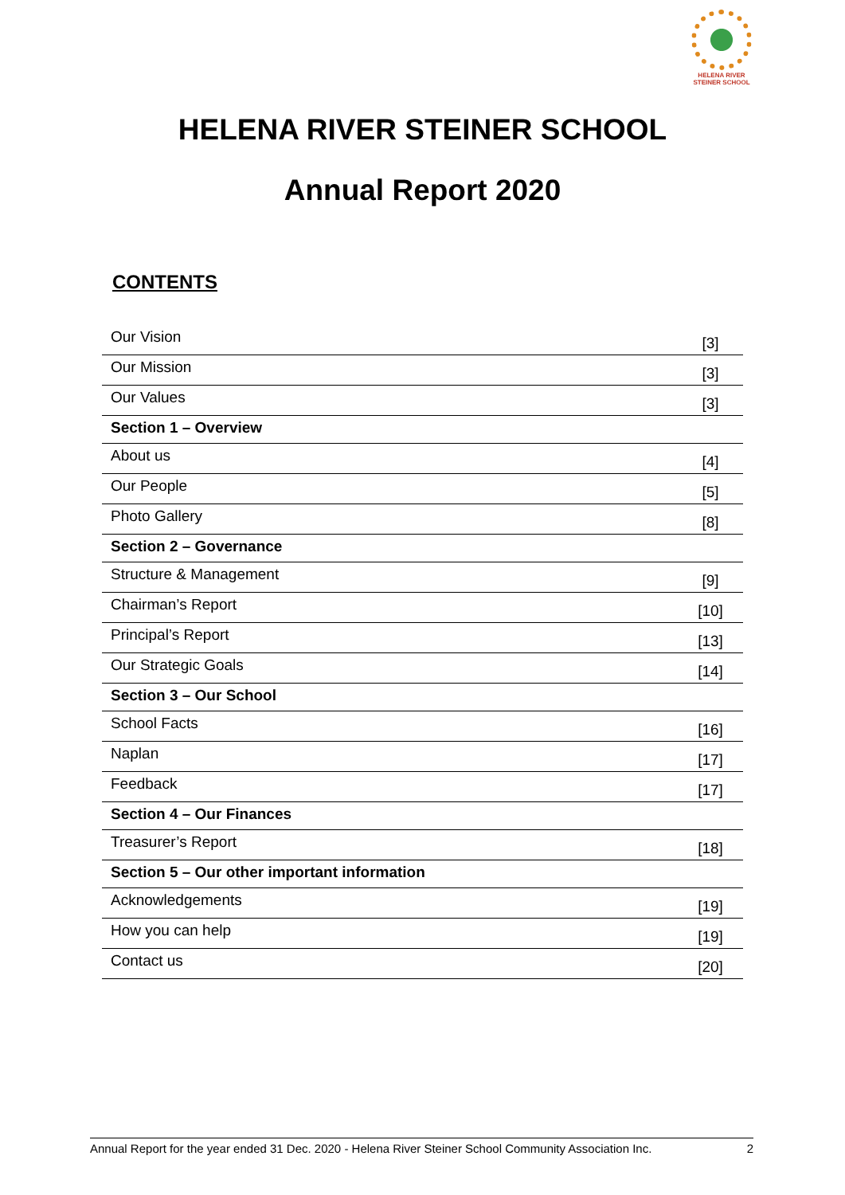HELENA RIVER
STEINER SCHOOL
HELENA RIVER STEINER SCHOOL
Annual Report 2020
CONTENTS
| Our Vision | [3] |
| Our Mission | [3] |
| Our Values | [3] |
| Section 1 – Overview | |
| About us | [4] |
| Our People | [5] |
| Photo Gallery | [8] |
| Section 2 – Governance | |
| Structure & Management | [9] |
| Chairman’s Report | [10] |
| Principal’s Report | [13] |
| Our Strategic Goals | [14] |
| Section 3 – Our School | |
| School Facts | [16] |
| Naplan | [17] |
| Feedback | [17] |
| Section 4 – Our Finances | |
| Treasurer’s Report | [18] |
| Section 5 – Our other important information | |
| Acknowledgements | [19] |
| How you can help | [19] |
| Contact us | [20] |
Annual Report for the year ended 31 Dec. 2020 - Helena River Steiner School Community Association Inc. 2